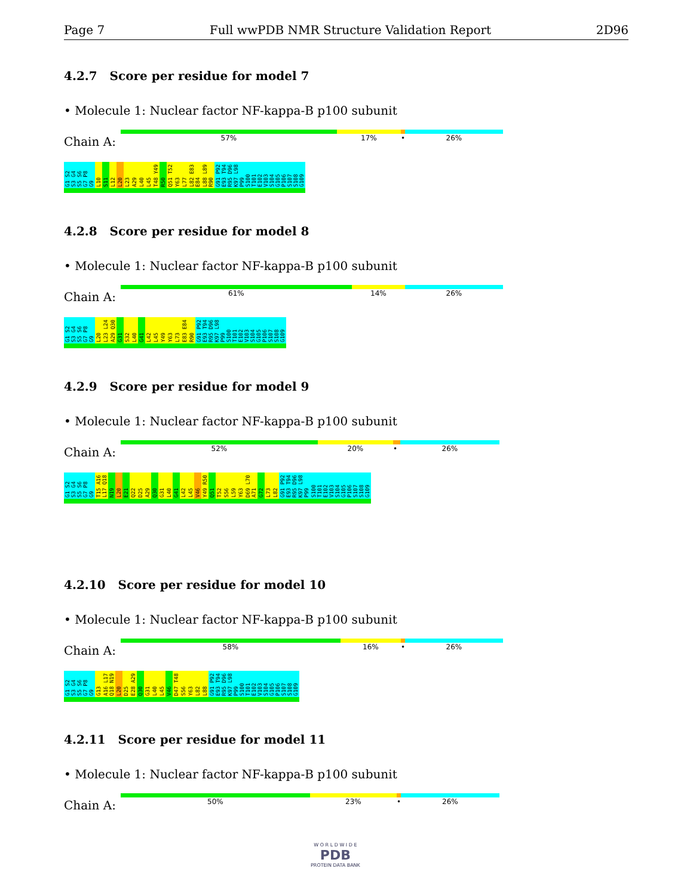Page 7 Full wwPDB NMR Structure Validation Report 2D96
4.2.7 Score per residue for model 7
• Molecule 1: Nuclear factor NF-kappa-B p100 subunit
Chain A:
57% 17% • 26%
G1 S2 S3 G4 S5 S6 G7 P8 G9 L10 S11 L12 L20 L23 A29 L40 L45 T48 Y49 R50 Q51 T52 Y63 L77 L82 E83 E84 L88 L89 R90 G91 P92 E93 T94 R95 D96 K97 L98 P99 S100 T101 E102 V103 S104 G105 P106 S107 S108 G109
4.2.8 Score per residue for model 8
• Molecule 1: Nuclear factor NF-kappa-B p100 subunit
Chain A:
61% 14% 26%
G1 S2 S3 G4 S5 S6 G7 P8 G9 L20 L23 L24 A29 Q30 G31 S32 L40 G41 L42 L45 Y49 Y63 L73 E83 E84 R90 G91 P92 E93 T94 R95 D96 K97 L98 P99 S100 T101 E102 V103 S104 G105 P106 S107 S108 G109
4.2.9 Score per residue for model 9
• Molecule 1: Nuclear factor NF-kappa-B p100 subunit
Chain A:
52% 20% • 26%
G1 S2 S3 G4 S5 S6 G7 P8 G9 T15 A16 L17 Q18 N19 L20 E21 Q22 D25 A29 Q30 G31 L40 G41 L42 L45 V46 Y49 R50 Q51 T52 S56 L59 Y63 D69 L70 A71 G72 L73 L82 G91 P92 E93 T94 R95 D96 K97 L98 P99 S100 T101 E102 V103 S104 G105 P106 S107 S108 G109
4.2.10 Score per residue for model 10
• Molecule 1: Nuclear factor NF-kappa-B p100 subunit
Chain A:
58% 16% • 26%
G1 S2 S3 G4 S5 S6 G7 P8 G9 G13 A16 L17 Q18 N19 L20 D25 E28 A29 Q30 G31 L40 L45 V46 D47 T48 S56 Y63 L82 L88 G91 P92 E93 T94 R95 D96 K97 L98 P99 S100 T101 E102 V103 S104 G105 P106 S107 S108 G109
4.2.11 Score per residue for model 11
• Molecule 1: Nuclear factor NF-kappa-B p100 subunit
Chain A:
50% 23% • 26%
W O R L D W I D E
PDB
PROTEIN DATA BANK